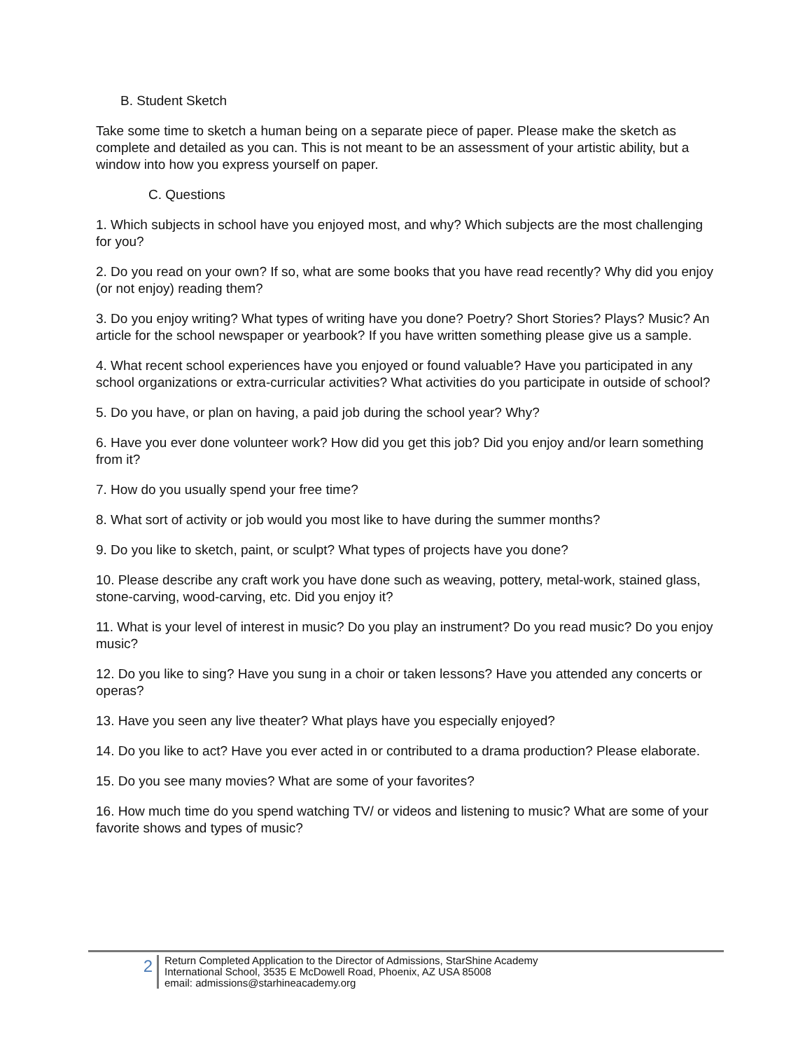B. Student Sketch
Take some time to sketch a human being on a separate piece of paper. Please make the sketch as complete and detailed as you can. This is not meant to be an assessment of your artistic ability, but a window into how you express yourself on paper.
C. Questions
1. Which subjects in school have you enjoyed most, and why? Which subjects are the most challenging for you?
2. Do you read on your own? If so, what are some books that you have read recently? Why did you enjoy (or not enjoy) reading them?
3. Do you enjoy writing? What types of writing have you done? Poetry? Short Stories? Plays? Music? An article for the school newspaper or yearbook? If you have written something please give us a sample.
4. What recent school experiences have you enjoyed or found valuable? Have you participated in any school organizations or extra-curricular activities? What activities do you participate in outside of school?
5. Do you have, or plan on having, a paid job during the school year? Why?
6. Have you ever done volunteer work? How did you get this job? Did you enjoy and/or learn something from it?
7. How do you usually spend your free time?
8. What sort of activity or job would you most like to have during the summer months?
9. Do you like to sketch, paint, or sculpt? What types of projects have you done?
10. Please describe any craft work you have done such as weaving, pottery, metal-work, stained glass, stone-carving, wood-carving, etc. Did you enjoy it?
11. What is your level of interest in music? Do you play an instrument? Do you read music? Do you enjoy music?
12. Do you like to sing? Have you sung in a choir or taken lessons? Have you attended any concerts or operas?
13. Have you seen any live theater? What plays have you especially enjoyed?
14. Do you like to act? Have you ever acted in or contributed to a drama production? Please elaborate.
15. Do you see many movies? What are some of your favorites?
16. How much time do you spend watching TV/ or videos and listening to music? What are some of your favorite shows and types of music?
2
Return Completed Application to the Director of Admissions, StarShine Academy
International School, 3535 E McDowell Road, Phoenix, AZ USA 85008
email: admissions@starhineacademy.org